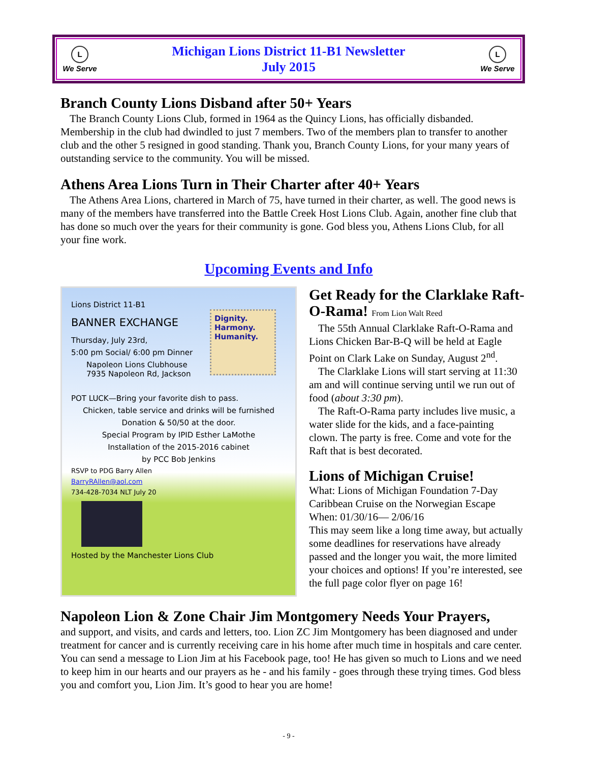L
We Serve
Michigan Lions District 11-B1 Newsletter
July 2015
L
We Serve
Branch County Lions Disband after 50+ Years
The Branch County Lions Club, formed in 1964 as the Quincy Lions, has officially disbanded. Membership in the club had dwindled to just 7 members. Two of the members plan to transfer to another club and the other 5 resigned in good standing. Thank you, Branch County Lions, for your many years of outstanding service to the community. You will be missed.
Athens Area Lions Turn in Their Charter after 40+ Years
The Athens Area Lions, chartered in March of 75, have turned in their charter, as well. The good news is many of the members have transferred into the Battle Creek Host Lions Club. Again, another fine club that has done so much over the years for their community is gone. God bless you, Athens Lions Club, for all your fine work.
Upcoming Events and Info
Dignity.
Harmony.
Humanity.
Lions District 11-B1
BANNER EXCHANGE
Thursday, July 23rd,
5:00 pm Social/ 6:00 pm Dinner
Napoleon Lions Clubhouse
7935 Napoleon Rd, Jackson
POT LUCK—Bring your favorite dish to pass.
Chicken, table service and drinks will be furnished
Donation & 50/50 at the door.
Special Program by IPID Esther LaMothe
Installation of the 2015-2016 cabinet
by PCC Bob Jenkins
RSVP to PDG Barry Allen
BarryRAllen@aol.com
734-428-7034 NLT July 20
Hosted by the Manchester Lions Club
Get Ready for the Clarklake Raft-O-Rama! From Lion Walt Reed
The 55th Annual Clarklake Raft-O-Rama and Lions Chicken Bar-B-Q will be held at Eagle Point on Clark Lake on Sunday, August 2<sup>nd</sup>.
The Clarklake Lions will start serving at 11:30 am and will continue serving until we run out of food (about 3:30 pm).
The Raft-O-Rama party includes live music, a water slide for the kids, and a face-painting clown. The party is free. Come and vote for the Raft that is best decorated.
Lions of Michigan Cruise!
What: Lions of Michigan Foundation 7-Day Caribbean Cruise on the Norwegian Escape
When: 01/30/16— 2/06/16
This may seem like a long time away, but actually some deadlines for reservations have already passed and the longer you wait, the more limited your choices and options! If you’re interested, see the full page color flyer on page 16!
Napoleon Lion & Zone Chair Jim Montgomery Needs Your Prayers,
and support, and visits, and cards and letters, too. Lion ZC Jim Montgomery has been diagnosed and under treatment for cancer and is currently receiving care in his home after much time in hospitals and care center. You can send a message to Lion Jim at his Facebook page, too! He has given so much to Lions and we need to keep him in our hearts and our prayers as he - and his family - goes through these trying times. God bless you and comfort you, Lion Jim. It’s good to hear you are home!
- 9 -